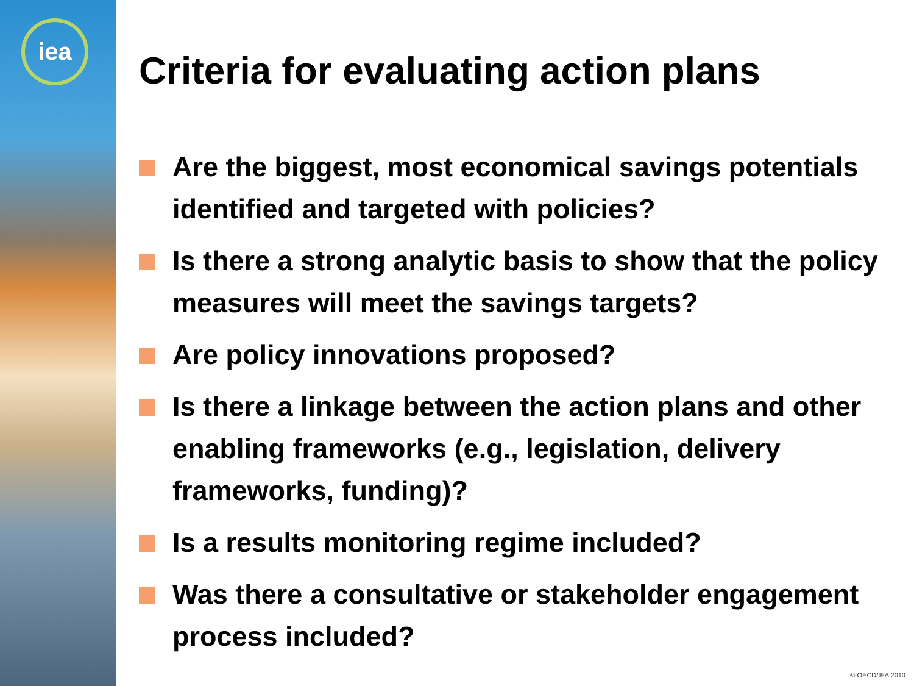iea
Criteria for evaluating action plans
Are the biggest, most economical savings potentials identified and targeted with policies?
Is there a strong analytic basis to show that the policy measures will meet the savings targets?
Are policy innovations proposed?
Is there a linkage between the action plans and other enabling frameworks (e.g., legislation, delivery frameworks, funding)?
Is a results monitoring regime included?
Was there a consultative or stakeholder engagement process included?
© OECD/IEA 2010